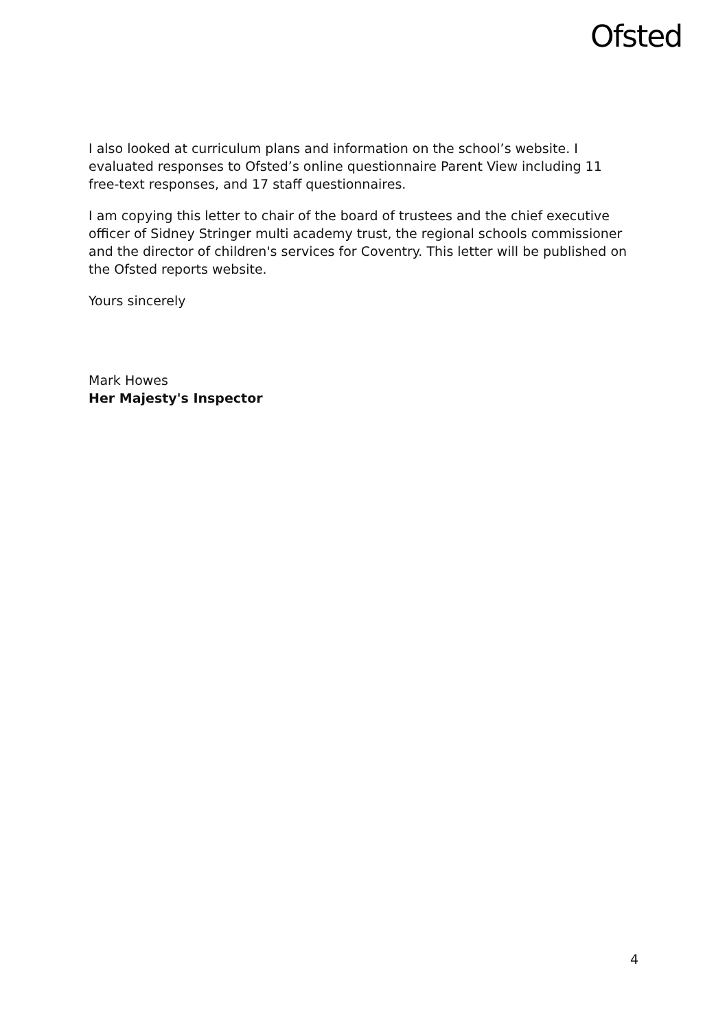Ofsted
I also looked at curriculum plans and information on the school’s website. I evaluated responses to Ofsted’s online questionnaire Parent View including 11 free-text responses, and 17 staff questionnaires.
I am copying this letter to chair of the board of trustees and the chief executive officer of Sidney Stringer multi academy trust, the regional schools commissioner and the director of children's services for Coventry. This letter will be published on the Ofsted reports website.
Yours sincerely
Mark Howes
Her Majesty's Inspector
4